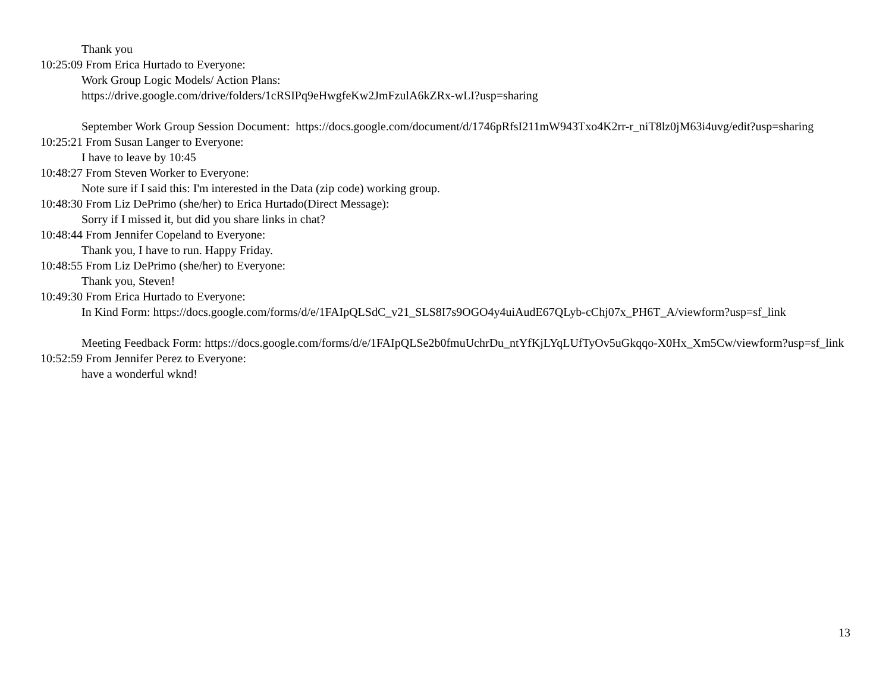Thank you
10:25:09 From Erica Hurtado to Everyone:
Work Group Logic Models/ Action Plans:
https://drive.google.com/drive/folders/1cRSIPq9eHwgfeKw2JmFzulA6kZRx-wLI?usp=sharing
September Work Group Session Document: https://docs.google.com/document/d/1746pRfsI211mW943Txo4K2rr-r_niT8lz0jM63i4uvg/edit?usp=sharing
10:25:21 From Susan Langer to Everyone:
I have to leave by 10:45
10:48:27 From Steven Worker to Everyone:
Note sure if I said this: I'm interested in the Data (zip code) working group.
10:48:30 From Liz DePrimo (she/her) to Erica Hurtado(Direct Message):
Sorry if I missed it, but did you share links in chat?
10:48:44 From Jennifer Copeland to Everyone:
Thank you, I have to run. Happy Friday.
10:48:55 From Liz DePrimo (she/her) to Everyone:
Thank you, Steven!
10:49:30 From Erica Hurtado to Everyone:
In Kind Form: https://docs.google.com/forms/d/e/1FAIpQLSdC_v21_SLS8I7s9OGO4y4uiAudE67QLyb-cChj07x_PH6T_A/viewform?usp=sf_link
Meeting Feedback Form: https://docs.google.com/forms/d/e/1FAIpQLSe2b0fmuUchrDu_ntYfKjLYqLUfTyOv5uGkqqo-X0Hx_Xm5Cw/viewform?usp=sf_link
10:52:59 From Jennifer Perez to Everyone:
have a wonderful wknd!
13